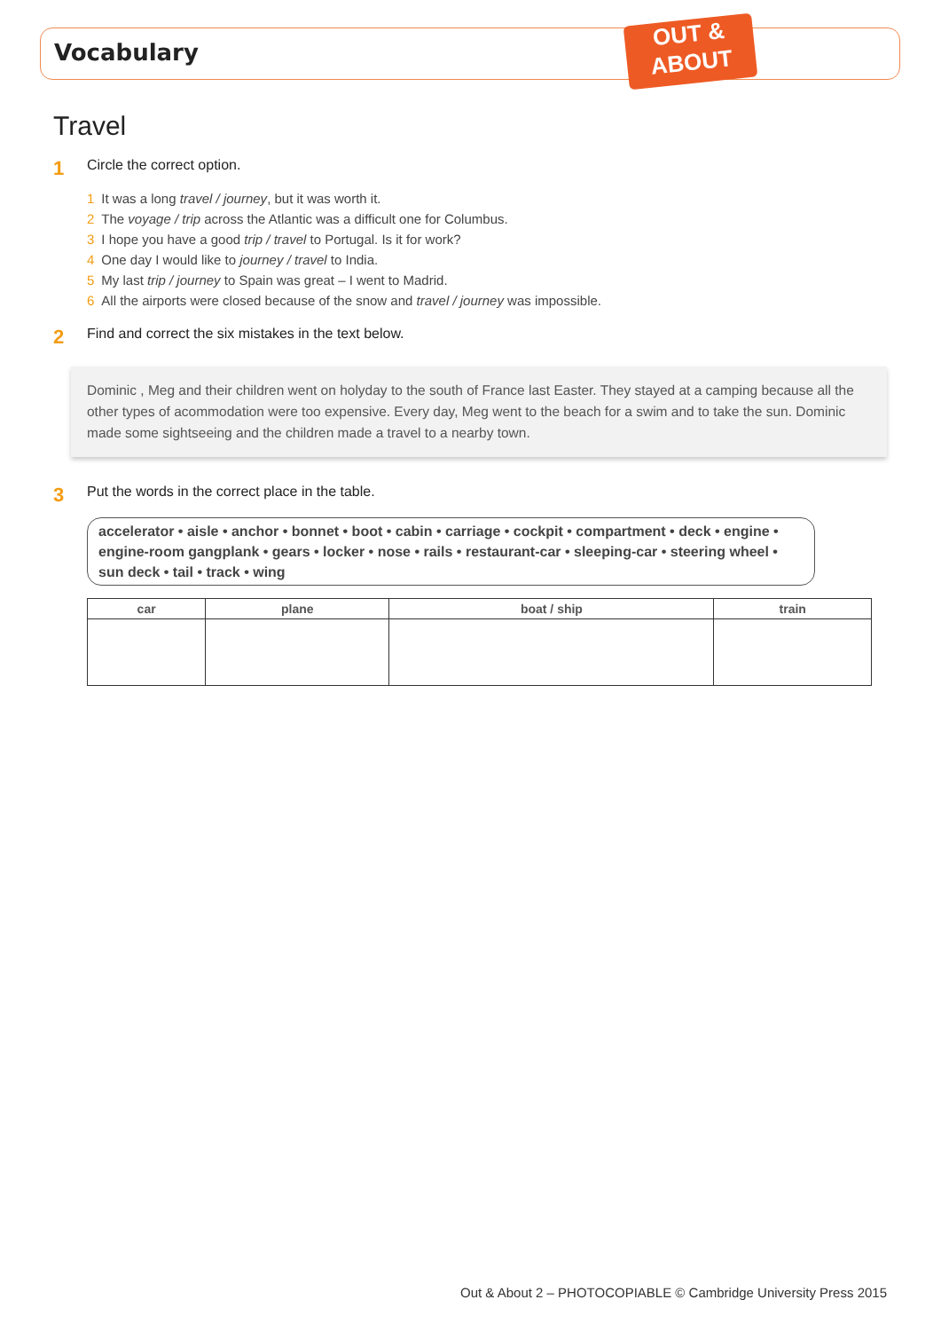Vocabulary
OUT &
ABOUT
Travel
1 Circle the correct option.
1 It was a long travel / journey, but it was worth it.
2 The voyage / trip across the Atlantic was a difficult one for Columbus.
3 I hope you have a good trip / travel to Portugal. Is it for work?
4 One day I would like to journey / travel to India.
5 My last trip / journey to Spain was great – I went to Madrid.
6 All the airports were closed because of the snow and travel / journey was impossible.
2 Find and correct the six mistakes in the text below.
Dominic , Meg and their children went on holyday to the south of France last Easter. They stayed at a camping because all the other types of acommodation were too expensive. Every day, Meg went to the beach for a swim and to take the sun. Dominic made some sightseeing and the children made a travel to a nearby town.
3 Put the words in the correct place in the table.
accelerator • aisle • anchor • bonnet • boot • cabin • carriage • cockpit • compartment • deck • engine • engine-room gangplank • gears • locker • nose • rails • restaurant-car • sleeping-car • steering wheel • sun deck • tail • track • wing
| car | plane | boat / ship | train |
| --- | --- | --- | --- |
Out & About 2 – PHOTOCOPIABLE © Cambridge University Press 2015